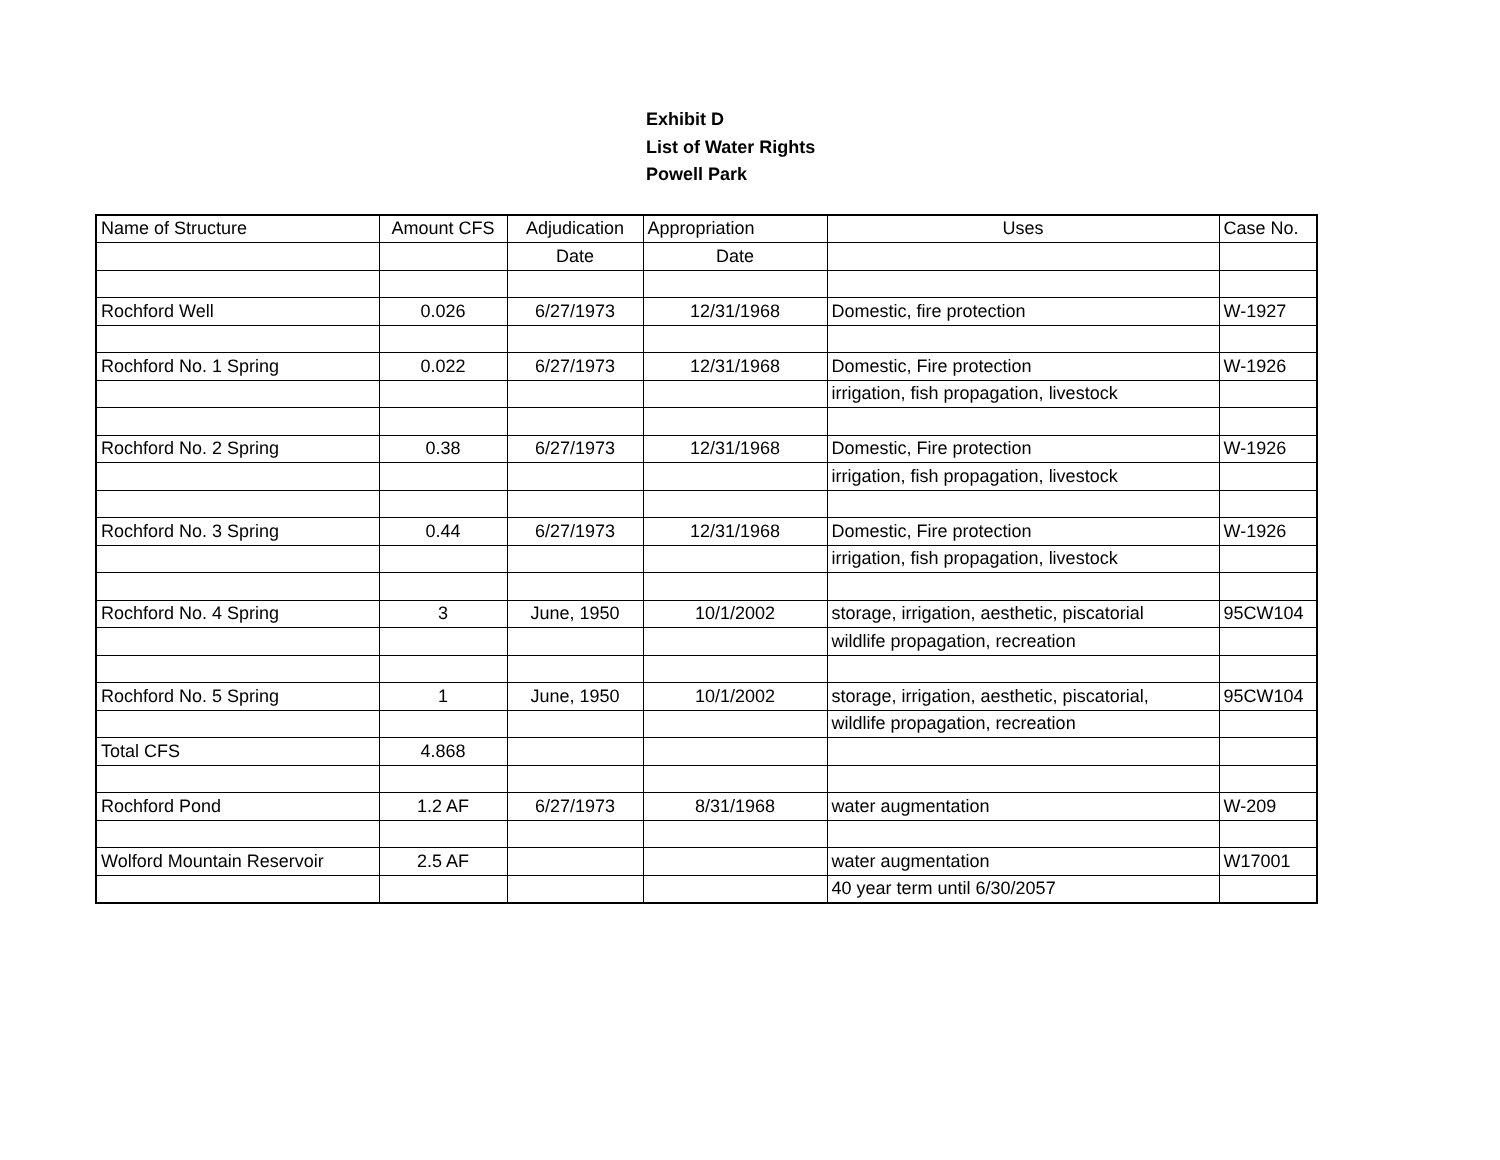Exhibit D
List of Water Rights
Powell Park
| Name of Structure | Amount CFS | Adjudication | Appropriation | Uses | Case No. |
| | | Date | Date | | |
| Rochford Well | 0.026 | 6/27/1973 | 12/31/1968 | Domestic, fire protection | W-1927 |
| Rochford No. 1 Spring | 0.022 | 6/27/1973 | 12/31/1968 | Domestic, Fire protection | W-1926 |
| | | | | irrigation, fish propagation, livestock | |
| Rochford No. 2 Spring | 0.38 | 6/27/1973 | 12/31/1968 | Domestic, Fire protection | W-1926 |
| | | | | irrigation, fish propagation, livestock | |
| Rochford No. 3 Spring | 0.44 | 6/27/1973 | 12/31/1968 | Domestic, Fire protection | W-1926 |
| | | | | irrigation, fish propagation, livestock | |
| Rochford No. 4 Spring | 3 | June, 1950 | 10/1/2002 | storage, irrigation, aesthetic, piscatorial | 95CW104 |
| | | | | wildlife propagation, recreation | |
| Rochford No. 5 Spring | 1 | June, 1950 | 10/1/2002 | storage, irrigation, aesthetic, piscatorial, | 95CW104 |
| | | | | wildlife propagation, recreation | |
| Total CFS | 4.868 | | | | |
| Rochford Pond | 1.2 AF | 6/27/1973 | 8/31/1968 | water augmentation | W-209 |
| Wolford Mountain Reservoir | 2.5 AF | | | water augmentation | W17001 |
| | | | | 40 year term until 6/30/2057 | |